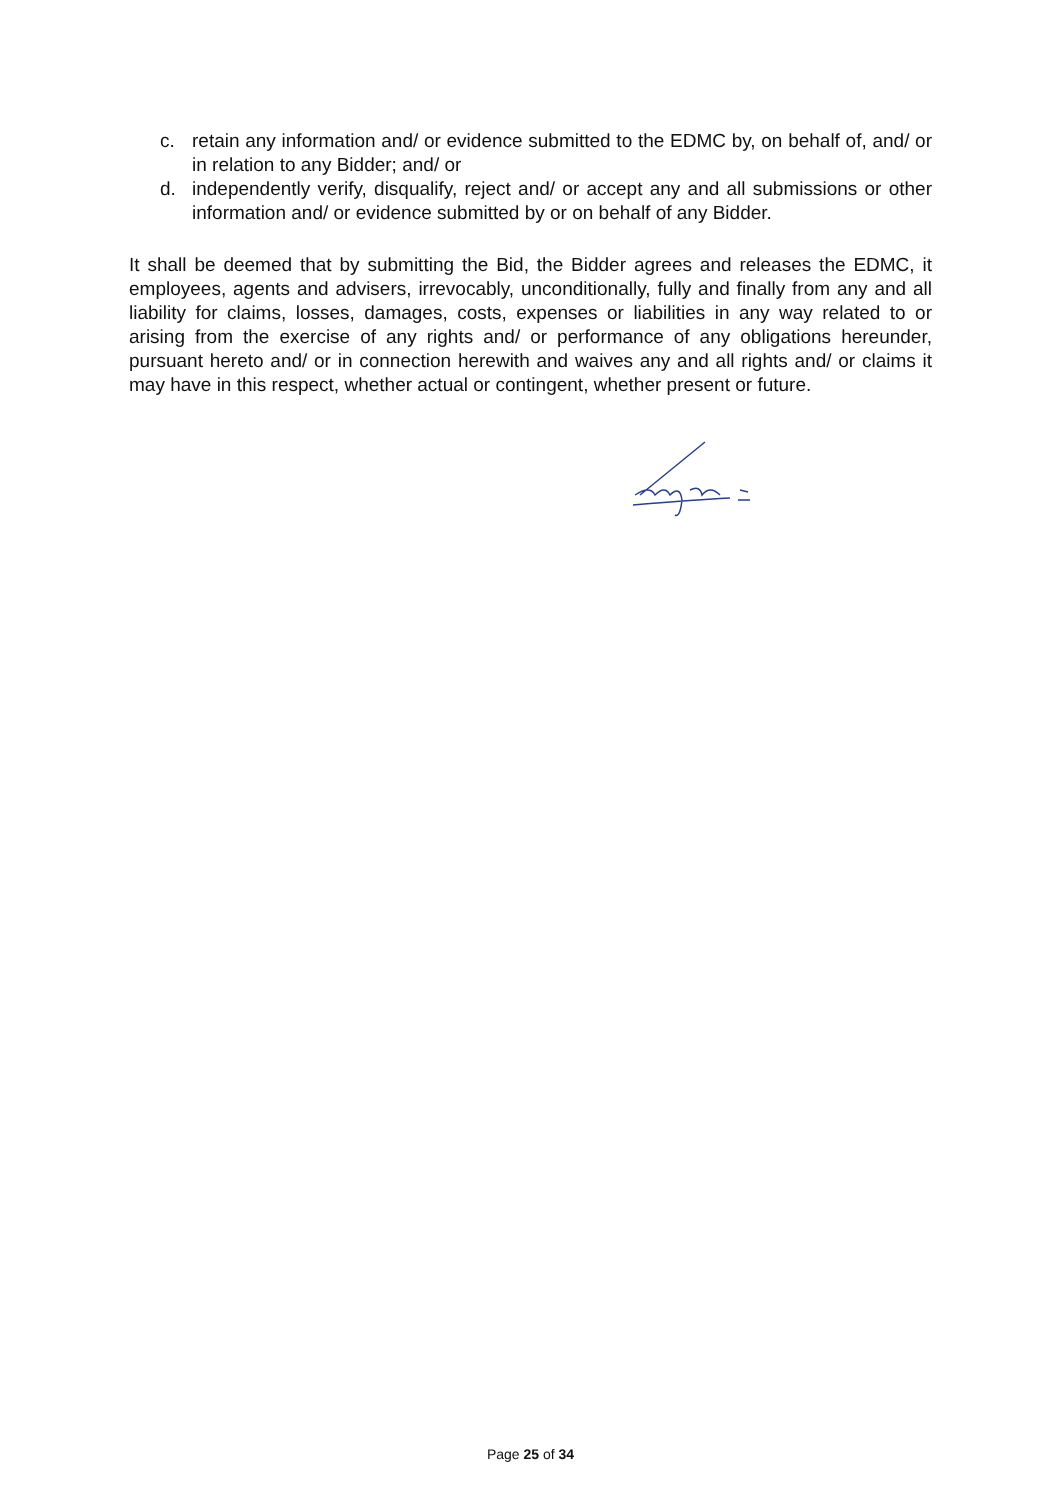c. retain any information and/ or evidence submitted to the EDMC by, on behalf of, and/ or in relation to any Bidder; and/ or
d. independently verify, disqualify, reject and/ or accept any and all submissions or other information and/ or evidence submitted by or on behalf of any Bidder.
It shall be deemed that by submitting the Bid, the Bidder agrees and releases the EDMC, it employees, agents and advisers, irrevocably, unconditionally, fully and finally from any and all liability for claims, losses, damages, costs, expenses or liabilities in any way related to or arising from the exercise of any rights and/ or performance of any obligations hereunder, pursuant hereto and/ or in connection herewith and waives any and all rights and/ or claims it may have in this respect, whether actual or contingent, whether present or future.
Page 25 of 34